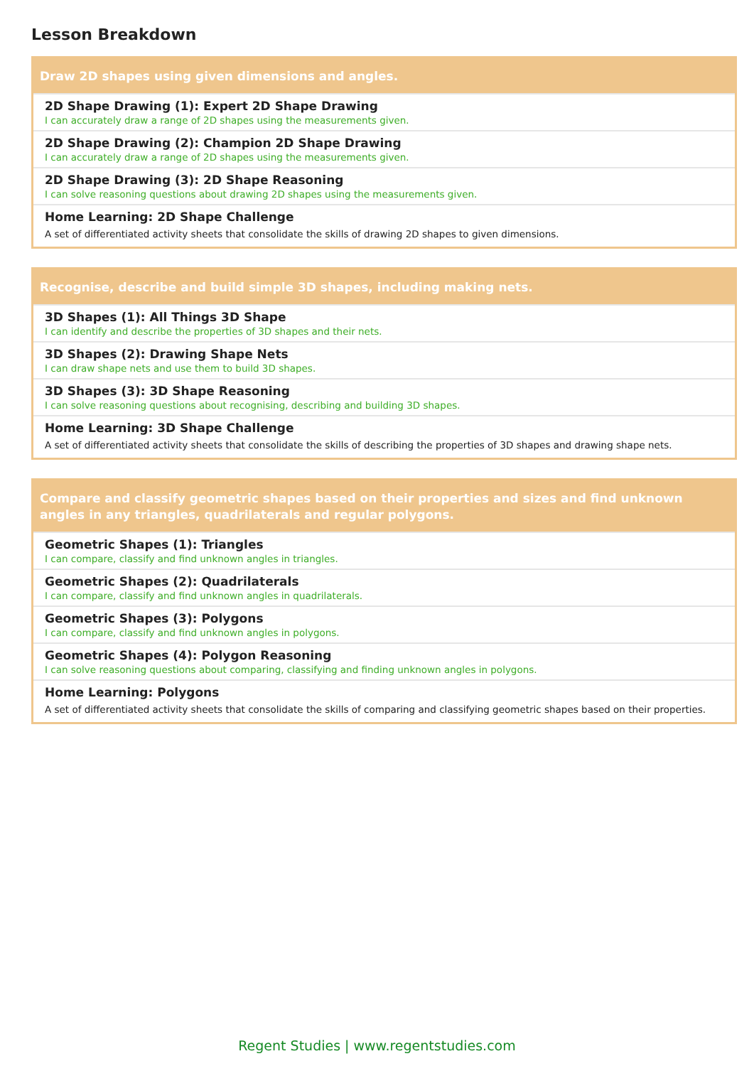Lesson Breakdown
Draw 2D shapes using given dimensions and angles.
2D Shape Drawing (1): Expert 2D Shape Drawing
I can accurately draw a range of 2D shapes using the measurements given.
2D Shape Drawing (2): Champion 2D Shape Drawing
I can accurately draw a range of 2D shapes using the measurements given.
2D Shape Drawing (3): 2D Shape Reasoning
I can solve reasoning questions about drawing 2D shapes using the measurements given.
Home Learning: 2D Shape Challenge
A set of differentiated activity sheets that consolidate the skills of drawing 2D shapes to given dimensions.
Recognise, describe and build simple 3D shapes, including making nets.
3D Shapes (1): All Things 3D Shape
I can identify and describe the properties of 3D shapes and their nets.
3D Shapes (2): Drawing Shape Nets
I can draw shape nets and use them to build 3D shapes.
3D Shapes (3): 3D Shape Reasoning
I can solve reasoning questions about recognising, describing and building 3D shapes.
Home Learning: 3D Shape Challenge
A set of differentiated activity sheets that consolidate the skills of describing the properties of 3D shapes and drawing shape nets.
Compare and classify geometric shapes based on their properties and sizes and find unknown angles in any triangles, quadrilaterals and regular polygons.
Geometric Shapes (1): Triangles
I can compare, classify and find unknown angles in triangles.
Geometric Shapes (2): Quadrilaterals
I can compare, classify and find unknown angles in quadrilaterals.
Geometric Shapes (3): Polygons
I can compare, classify and find unknown angles in polygons.
Geometric Shapes (4): Polygon Reasoning
I can solve reasoning questions about comparing, classifying and finding unknown angles in polygons.
Home Learning: Polygons
A set of differentiated activity sheets that consolidate the skills of comparing and classifying geometric shapes based on their properties.
Regent Studies | www.regentstudies.com